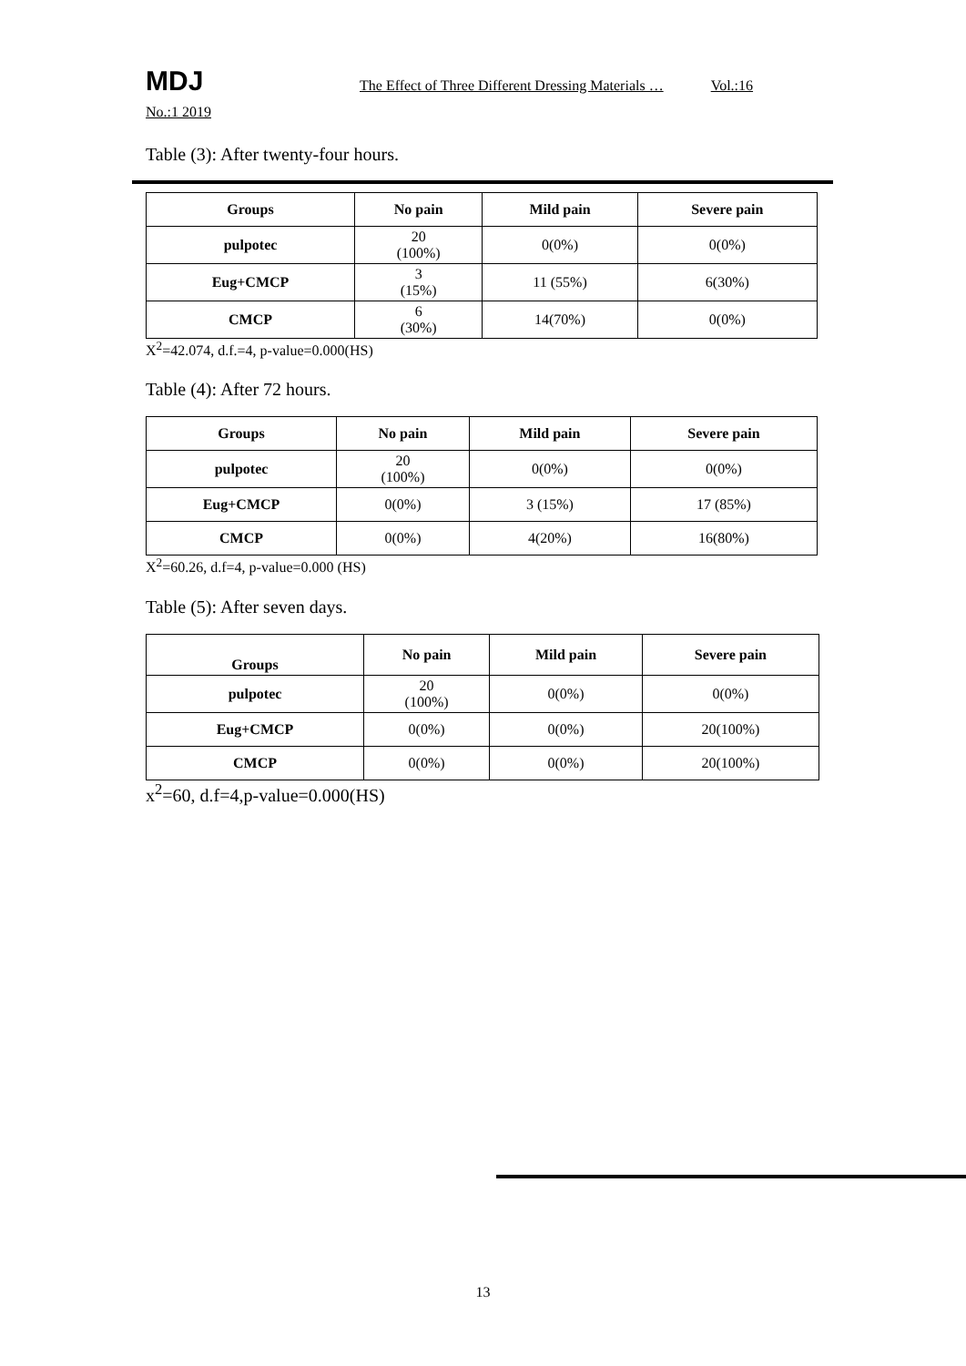MDJ The Effect of Three Different Dressing Materials … Vol.:16
No.:1 2019
Table (3): After twenty-four hours.
| Groups | No pain | Mild pain | Severe pain |
| --- | --- | --- | --- |
| pulpotec | 20 (100%) | 0(0%) | 0(0%) |
| Eug+CMCP | 3 (15%) | 11 (55%) | 6(30%) |
| CMCP | 6 (30%) | 14(70%) | 0(0%) |
X<sup>2</sup>=42.074, d.f.=4, p-value=0.000(HS)
Table (4): After 72 hours.
| Groups | No pain | Mild pain | Severe pain |
| --- | --- | --- | --- |
| pulpotec | 20 (100%) | 0(0%) | 0(0%) |
| Eug+CMCP | 0(0%) | 3 (15%) | 17 (85%) |
| CMCP | 0(0%) | 4(20%) | 16(80%) |
X<sup>2</sup>=60.26, d.f=4, p-value=0.000 (HS)
Table (5): After seven days.
| Groups | No pain | Mild pain | Severe pain |
| --- | --- | --- | --- |
| pulpotec | 20 (100%) | 0(0%) | 0(0%) |
| Eug+CMCP | 0(0%) | 0(0%) | 20(100%) |
| CMCP | 0(0%) | 0(0%) | 20(100%) |
x<sup>2</sup>=60, d.f=4,p-value=0.000(HS)
13